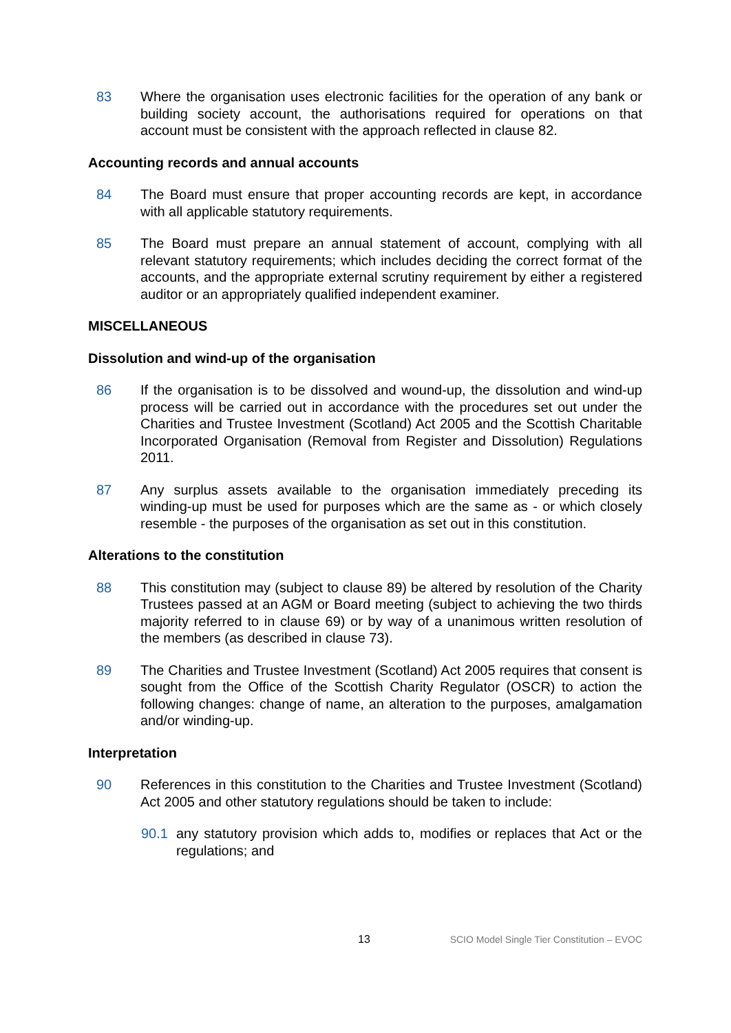83 Where the organisation uses electronic facilities for the operation of any bank or building society account, the authorisations required for operations on that account must be consistent with the approach reflected in clause 82.
Accounting records and annual accounts
84 The Board must ensure that proper accounting records are kept, in accordance with all applicable statutory requirements.
85 The Board must prepare an annual statement of account, complying with all relevant statutory requirements; which includes deciding the correct format of the accounts, and the appropriate external scrutiny requirement by either a registered auditor or an appropriately qualified independent examiner.
MISCELLANEOUS
Dissolution and wind-up of the organisation
86 If the organisation is to be dissolved and wound-up, the dissolution and wind-up process will be carried out in accordance with the procedures set out under the Charities and Trustee Investment (Scotland) Act 2005 and the Scottish Charitable Incorporated Organisation (Removal from Register and Dissolution) Regulations 2011.
87 Any surplus assets available to the organisation immediately preceding its winding-up must be used for purposes which are the same as - or which closely resemble - the purposes of the organisation as set out in this constitution.
Alterations to the constitution
88 This constitution may (subject to clause 89) be altered by resolution of the Charity Trustees passed at an AGM or Board meeting (subject to achieving the two thirds majority referred to in clause 69) or by way of a unanimous written resolution of the members (as described in clause 73).
89 The Charities and Trustee Investment (Scotland) Act 2005 requires that consent is sought from the Office of the Scottish Charity Regulator (OSCR) to action the following changes: change of name, an alteration to the purposes, amalgamation and/or winding-up.
Interpretation
90 References in this constitution to the Charities and Trustee Investment (Scotland) Act 2005 and other statutory regulations should be taken to include:
90.1 any statutory provision which adds to, modifies or replaces that Act or the regulations; and
13 SCIO Model Single Tier Constitution – EVOC